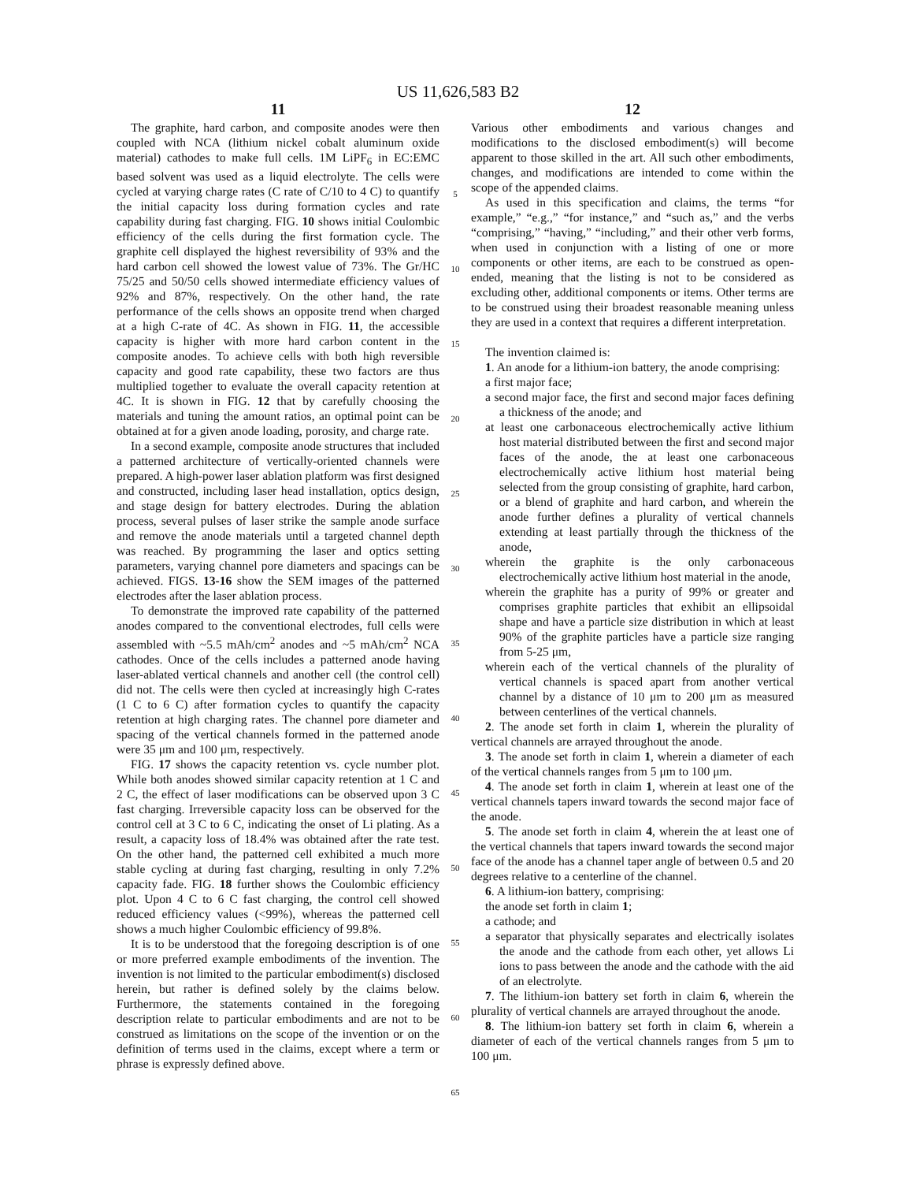US 11,626,583 B2
11
The graphite, hard carbon, and composite anodes were then coupled with NCA (lithium nickel cobalt aluminum oxide material) cathodes to make full cells. 1M LiPF<sub>6</sub> in EC:EMC based solvent was used as a liquid electrolyte. The cells were cycled at varying charge rates (C rate of C/10 to 4 C) to quantify the initial capacity loss during formation cycles and rate capability during fast charging. FIG. 10 shows initial Coulombic efficiency of the cells during the first formation cycle. The graphite cell displayed the highest reversibility of 93% and the hard carbon cell showed the lowest value of 73%. The Gr/HC 75/25 and 50/50 cells showed intermediate efficiency values of 92% and 87%, respectively. On the other hand, the rate performance of the cells shows an opposite trend when charged at a high C-rate of 4C. As shown in FIG. 11, the accessible capacity is higher with more hard carbon content in the composite anodes. To achieve cells with both high reversible capacity and good rate capability, these two factors are thus multiplied together to evaluate the overall capacity retention at 4C. It is shown in FIG. 12 that by carefully choosing the materials and tuning the amount ratios, an optimal point can be obtained at for a given anode loading, porosity, and charge rate.
In a second example, composite anode structures that included a patterned architecture of vertically-oriented channels were prepared. A high-power laser ablation platform was first designed and constructed, including laser head installation, optics design, and stage design for battery electrodes. During the ablation process, several pulses of laser strike the sample anode surface and remove the anode materials until a targeted channel depth was reached. By programming the laser and optics setting parameters, varying channel pore diameters and spacings can be achieved. FIGS. 13-16 show the SEM images of the patterned electrodes after the laser ablation process.
To demonstrate the improved rate capability of the patterned anodes compared to the conventional electrodes, full cells were assembled with ~5.5 mAh/cm<sup>2</sup> anodes and ~5 mAh/cm<sup>2</sup> NCA cathodes. Once of the cells includes a patterned anode having laser-ablated vertical channels and another cell (the control cell) did not. The cells were then cycled at increasingly high C-rates (1 C to 6 C) after formation cycles to quantify the capacity retention at high charging rates. The channel pore diameter and spacing of the vertical channels formed in the patterned anode were 35 μm and 100 μm, respectively.
FIG. 17 shows the capacity retention vs. cycle number plot. While both anodes showed similar capacity retention at 1 C and 2 C, the effect of laser modifications can be observed upon 3 C fast charging. Irreversible capacity loss can be observed for the control cell at 3 C to 6 C, indicating the onset of Li plating. As a result, a capacity loss of 18.4% was obtained after the rate test. On the other hand, the patterned cell exhibited a much more stable cycling at during fast charging, resulting in only 7.2% capacity fade. FIG. 18 further shows the Coulombic efficiency plot. Upon 4 C to 6 C fast charging, the control cell showed reduced efficiency values (<99%), whereas the patterned cell shows a much higher Coulombic efficiency of 99.8%.
It is to be understood that the foregoing description is of one or more preferred example embodiments of the invention. The invention is not limited to the particular embodiment(s) disclosed herein, but rather is defined solely by the claims below. Furthermore, the statements contained in the foregoing description relate to particular embodiments and are not to be construed as limitations on the scope of the invention or on the definition of terms used in the claims, except where a term or phrase is expressly defined above.
5
10
15
20
25
30
35
40
45
50
55
60
65
12
Various other embodiments and various changes and modifications to the disclosed embodiment(s) will become apparent to those skilled in the art. All such other embodiments, changes, and modifications are intended to come within the scope of the appended claims.
As used in this specification and claims, the terms “for example,” “e.g.,” “for instance,” and “such as,” and the verbs “comprising,” “having,” “including,” and their other verb forms, when used in conjunction with a listing of one or more components or other items, are each to be construed as open-ended, meaning that the listing is not to be considered as excluding other, additional components or items. Other terms are to be construed using their broadest reasonable meaning unless they are used in a context that requires a different interpretation.
The invention claimed is:
1. An anode for a lithium-ion battery, the anode comprising:
a first major face;
a second major face, the first and second major faces defining a thickness of the anode; and
at least one carbonaceous electrochemically active lithium host material distributed between the first and second major faces of the anode, the at least one carbonaceous electrochemically active lithium host material being selected from the group consisting of graphite, hard carbon, or a blend of graphite and hard carbon, and wherein the anode further defines a plurality of vertical channels extending at least partially through the thickness of the anode,
wherein the graphite is the only carbonaceous electrochemically active lithium host material in the anode,
wherein the graphite has a purity of 99% or greater and comprises graphite particles that exhibit an ellipsoidal shape and have a particle size distribution in which at least 90% of the graphite particles have a particle size ranging from 5-25 μm,
wherein each of the vertical channels of the plurality of vertical channels is spaced apart from another vertical channel by a distance of 10 μm to 200 μm as measured between centerlines of the vertical channels.
2. The anode set forth in claim 1, wherein the plurality of vertical channels are arrayed throughout the anode.
3. The anode set forth in claim 1, wherein a diameter of each of the vertical channels ranges from 5 μm to 100 μm.
4. The anode set forth in claim 1, wherein at least one of the vertical channels tapers inward towards the second major face of the anode.
5. The anode set forth in claim 4, wherein the at least one of the vertical channels that tapers inward towards the second major face of the anode has a channel taper angle of between 0.5 and 20 degrees relative to a centerline of the channel.
6. A lithium-ion battery, comprising:
the anode set forth in claim 1;
a cathode; and
a separator that physically separates and electrically isolates the anode and the cathode from each other, yet allows Li ions to pass between the anode and the cathode with the aid of an electrolyte.
7. The lithium-ion battery set forth in claim 6, wherein the plurality of vertical channels are arrayed throughout the anode.
8. The lithium-ion battery set forth in claim 6, wherein a diameter of each of the vertical channels ranges from 5 μm to 100 μm.